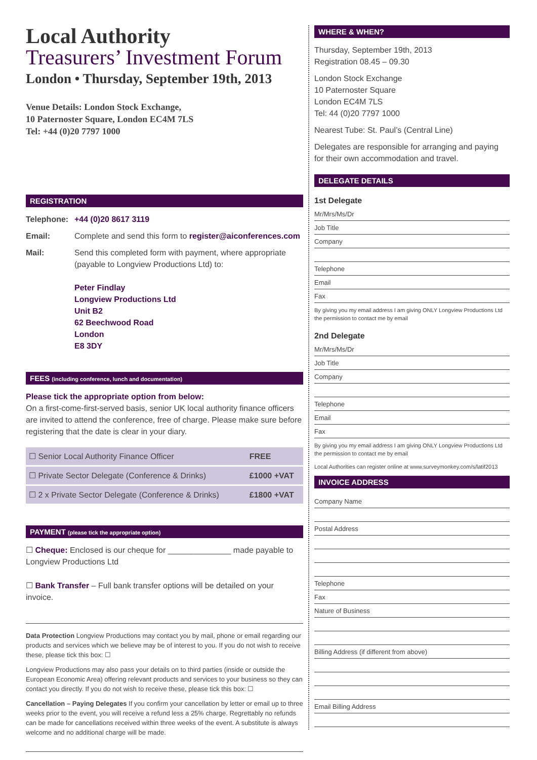Local Authority
Treasurers’ Investment Forum
London • Thursday, September 19th, 2013
Venue Details: London Stock Exchange,
10 Paternoster Square, London EC4M 7LS
Tel: +44 (0)20 7797 1000
REGISTRATION
Telephone: +44 (0)20 8617 3119
Email: Complete and send this form to register@aiconferences.com
Mail: Send this completed form with payment, where appropriate (payable to Longview Productions Ltd) to:
Peter Findlay
Longview Productions Ltd
Unit B2
62 Beechwood Road
London
E8 3DY
FEES (including conference, lunch and documentation)
Please tick the appropriate option from below:
On a first-come-first-served basis, senior UK local authority finance officers are invited to attend the conference, free of charge. Please make sure before registering that the date is clear in your diary.
| ☐ Senior Local Authority Finance Officer | FREE |
| ☐ Private Sector Delegate (Conference & Drinks) | £1000 +VAT |
| ☐ 2 x Private Sector Delegate (Conference & Drinks) | £1800 +VAT |
PAYMENT (please tick the appropriate option)
☐ Cheque: Enclosed is our cheque for ______________ made payable to Longview Productions Ltd
☐ Bank Transfer – Full bank transfer options will be detailed on your invoice.
Data Protection Longview Productions may contact you by mail, phone or email regarding our products and services which we believe may be of interest to you. If you do not wish to receive these, please tick this box: ☐
Longview Productions may also pass your details on to third parties (inside or outside the European Economic Area) offering relevant products and services to your business so they can contact you directly. If you do not wish to receive these, please tick this box: ☐
Cancellation – Paying Delegates If you confirm your cancellation by letter or email up to three weeks prior to the event, you will receive a refund less a 25% charge. Regrettably no refunds can be made for cancellations received within three weeks of the event. A substitute is always welcome and no additional charge will be made.
WHERE & WHEN?
Thursday, September 19th, 2013
Registration 08.45 – 09.30
London Stock Exchange
10 Paternoster Square
London EC4M 7LS
Tel: 44 (0)20 7797 1000
Nearest Tube: St. Paul’s (Central Line)
Delegates are responsible for arranging and paying for their own accommodation and travel.
DELEGATE DETAILS
1st Delegate
Mr/Mrs/Ms/Dr
Job Title
Company
Telephone
Email
Fax
By giving you my email address I am giving ONLY Longview Productions Ltd the permission to contact me by email
2nd Delegate
Mr/Mrs/Ms/Dr
Job Title
Company
Telephone
Email
Fax
By giving you my email address I am giving ONLY Longview Productions Ltd the permission to contact me by email
Local Authorities can register online at www.surveymonkey.com/s/latif2013
INVOICE ADDRESS
Company Name
Postal Address
Telephone
Fax
Nature of Business
Billing Address (if different from above)
Email Billing Address